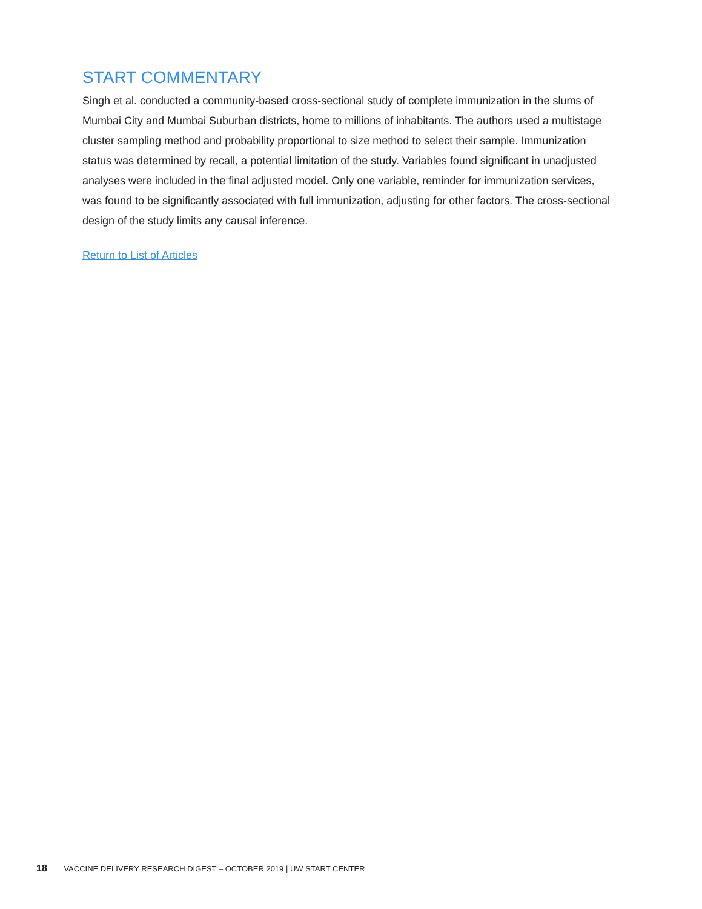START COMMENTARY
Singh et al. conducted a community-based cross-sectional study of complete immunization in the slums of Mumbai City and Mumbai Suburban districts, home to millions of inhabitants. The authors used a multistage cluster sampling method and probability proportional to size method to select their sample. Immunization status was determined by recall, a potential limitation of the study. Variables found significant in unadjusted analyses were included in the final adjusted model. Only one variable, reminder for immunization services, was found to be significantly associated with full immunization, adjusting for other factors. The cross-sectional design of the study limits any causal inference.
Return to List of Articles
18 VACCINE DELIVERY RESEARCH DIGEST – OCTOBER 2019 | UW START CENTER